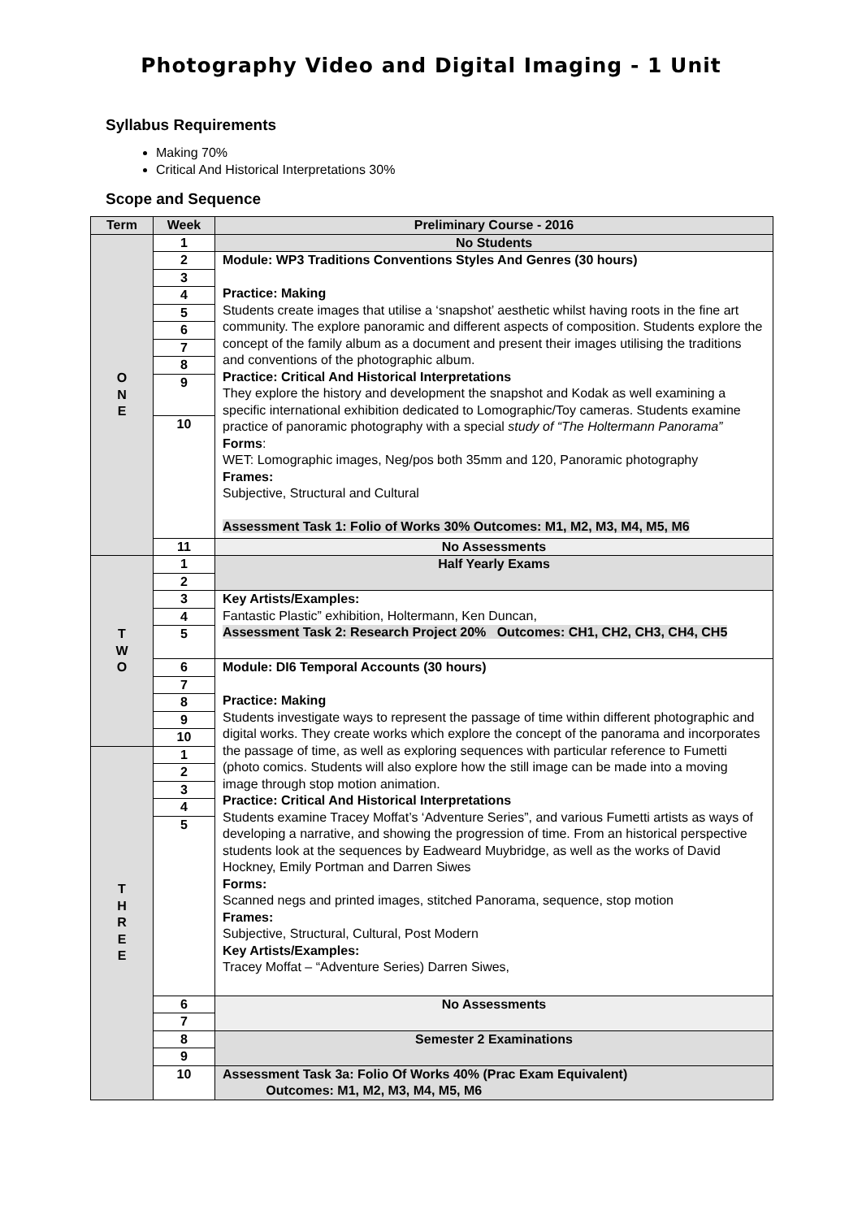Photography Video and Digital Imaging - 1 Unit
Syllabus Requirements
Making 70%
Critical And Historical Interpretations 30%
Scope and Sequence
| Term | Week | Preliminary Course - 2016 |
| --- | --- | --- |
| O N E | 1 | No Students |
| | 2 | Module: WP3 Traditions Conventions Styles And Genres (30 hours) Practice: Making Students create images that utilise a ‘snapshot’ aesthetic whilst having roots in the fine art community. The explore panoramic and different aspects of composition. Students explore the concept of the family album as a document and present their images utilising the traditions and conventions of the photographic album. Practice: Critical And Historical Interpretations They explore the history and development the snapshot and Kodak as well examining a specific international exhibition dedicated to Lomographic/Toy cameras. Students examine practice of panoramic photography with a special study of “The Holtermann Panorama” Forms : WET: Lomographic images, Neg/pos both 35mm and 120, Panoramic photography Frames: Subjective, Structural and Cultural Assessment Task 1: Folio of Works 30% Outcomes: M1, M2, M3, M4, M5, M6 |
| | 3 | |
| | 4 | |
| | 5 | |
| | 6 | |
| | 7 | |
| | 8 | |
| | 9 | |
| | 10 | |
| | 11 | No Assessments |
| T W O | 1 | Half Yearly Exams |
| | 2 | |
| | 3 | Key Artists/Examples: Fantastic Plastic” exhibition, Holtermann, Ken Duncan, Assessment Task 2: Research Project 20% Outcomes: CH1, CH2, CH3, CH4, CH5 |
| | 4 | |
| | 5 | |
| | 6 | Module: DI6 Temporal Accounts (30 hours) Practice: Making Students investigate ways to represent the passage of time within different photographic and digital works. They create works which explore the concept of the panorama and incorporates the passage of time, as well as exploring sequences with particular reference to Fumetti (photo comics. Students will also explore how the still image can be made into a moving image through stop motion animation. Practice: Critical And Historical Interpretations Students examine Tracey Moffat’s ‘Adventure Series”, and various Fumetti artists as ways of developing a narrative, and showing the progression of time. From an historical perspective students look at the sequences by Eadweard Muybridge, as well as the works of David Hockney, Emily Portman and Darren Siwes Forms: Scanned negs and printed images, stitched Panorama, sequence, stop motion Frames: Subjective, Structural, Cultural, Post Modern Key Artists/Examples: Tracey Moffat – “Adventure Series) Darren Siwes, |
| | 7 | |
| | 8 | |
| | 9 | |
| | 10 | |
| T H R E E | 1 | |
| | 2 | |
| | 3 | |
| | 4 | |
| | 5 | |
| | 6 | No Assessments |
| | 7 | |
| | 8 | Semester 2 Examinations |
| | 9 | |
| | 10 | Assessment Task 3a: Folio Of Works 40% (Prac Exam Equivalent) Outcomes: M1, M2, M3, M4, M5, M6 |